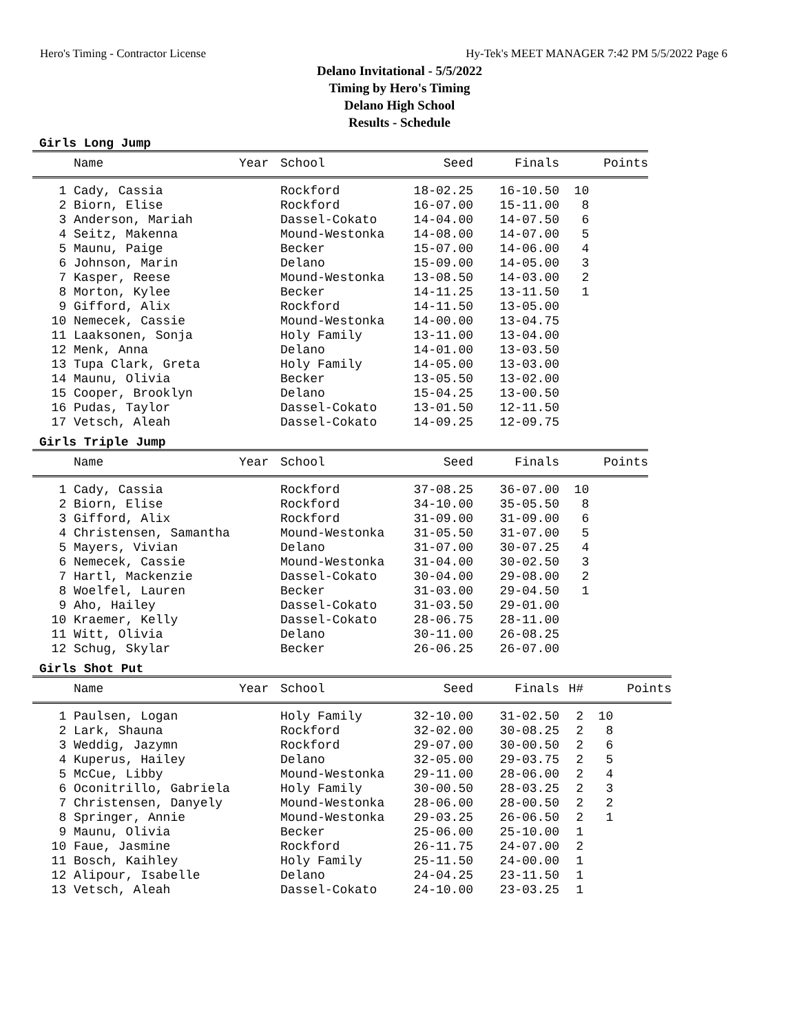Hero's Timing - Contractor License Hy-Tek's MEET MANAGER 7:42 PM 5/5/2022 Page 6
Delano Invitational - 5/5/2022
Timing by Hero's Timing
Delano High School
Results - Schedule
Girls Long Jump
| | Name | Year | School | Seed | Finals | Points |
| --- | --- | --- | --- | --- | --- | --- |
| 1 | Cady, Cassia | | Rockford | 18-02.25 | 16-10.50 | 10 |
| 2 | Biorn, Elise | | Rockford | 16-07.00 | 15-11.00 | 8 |
| 3 | Anderson, Mariah | | Dassel-Cokato | 14-04.00 | 14-07.50 | 6 |
| 4 | Seitz, Makenna | | Mound-Westonka | 14-08.00 | 14-07.00 | 5 |
| 5 | Maunu, Paige | | Becker | 15-07.00 | 14-06.00 | 4 |
| 6 | Johnson, Marin | | Delano | 15-09.00 | 14-05.00 | 3 |
| 7 | Kasper, Reese | | Mound-Westonka | 13-08.50 | 14-03.00 | 2 |
| 8 | Morton, Kylee | | Becker | 14-11.25 | 13-11.50 | 1 |
| 9 | Gifford, Alix | | Rockford | 14-11.50 | 13-05.00 | |
| 10 | Nemecek, Cassie | | Mound-Westonka | 14-00.00 | 13-04.75 | |
| 11 | Laaksonen, Sonja | | Holy Family | 13-11.00 | 13-04.00 | |
| 12 | Menk, Anna | | Delano | 14-01.00 | 13-03.50 | |
| 13 | Tupa Clark, Greta | | Holy Family | 14-05.00 | 13-03.00 | |
| 14 | Maunu, Olivia | | Becker | 13-05.50 | 13-02.00 | |
| 15 | Cooper, Brooklyn | | Delano | 15-04.25 | 13-00.50 | |
| 16 | Pudas, Taylor | | Dassel-Cokato | 13-01.50 | 12-11.50 | |
| 17 | Vetsch, Aleah | | Dassel-Cokato | 14-09.25 | 12-09.75 | |
Girls Triple Jump
| | Name | Year | School | Seed | Finals | Points |
| --- | --- | --- | --- | --- | --- | --- |
| 1 | Cady, Cassia | | Rockford | 37-08.25 | 36-07.00 | 10 |
| 2 | Biorn, Elise | | Rockford | 34-10.00 | 35-05.50 | 8 |
| 3 | Gifford, Alix | | Rockford | 31-09.00 | 31-09.00 | 6 |
| 4 | Christensen, Samantha | | Mound-Westonka | 31-05.50 | 31-07.00 | 5 |
| 5 | Mayers, Vivian | | Delano | 31-07.00 | 30-07.25 | 4 |
| 6 | Nemecek, Cassie | | Mound-Westonka | 31-04.00 | 30-02.50 | 3 |
| 7 | Hartl, Mackenzie | | Dassel-Cokato | 30-04.00 | 29-08.00 | 2 |
| 8 | Woelfel, Lauren | | Becker | 31-03.00 | 29-04.50 | 1 |
| 9 | Aho, Hailey | | Dassel-Cokato | 31-03.50 | 29-01.00 | |
| 10 | Kraemer, Kelly | | Dassel-Cokato | 28-06.75 | 28-11.00 | |
| 11 | Witt, Olivia | | Delano | 30-11.00 | 26-08.25 | |
| 12 | Schug, Skylar | | Becker | 26-06.25 | 26-07.00 | |
Girls Shot Put
| | Name | Year | School | Seed | Finals | H# | Points |
| --- | --- | --- | --- | --- | --- | --- | --- |
| 1 | Paulsen, Logan | | Holy Family | 32-10.00 | 31-02.50 | 2 | 10 |
| 2 | Lark, Shauna | | Rockford | 32-02.00 | 30-08.25 | 2 | 8 |
| 3 | Weddig, Jazymn | | Rockford | 29-07.00 | 30-00.50 | 2 | 6 |
| 4 | Kuperus, Hailey | | Delano | 32-05.00 | 29-03.75 | 2 | 5 |
| 5 | McCue, Libby | | Mound-Westonka | 29-11.00 | 28-06.00 | 2 | 4 |
| 6 | Oconitrillo, Gabriela | | Holy Family | 30-00.50 | 28-03.25 | 2 | 3 |
| 7 | Christensen, Danyely | | Mound-Westonka | 28-06.00 | 28-00.50 | 2 | 2 |
| 8 | Springer, Annie | | Mound-Westonka | 29-03.25 | 26-06.50 | 2 | 1 |
| 9 | Maunu, Olivia | | Becker | 25-06.00 | 25-10.00 | 1 | |
| 10 | Faue, Jasmine | | Rockford | 26-11.75 | 24-07.00 | 2 | |
| 11 | Bosch, Kaihley | | Holy Family | 25-11.50 | 24-00.00 | 1 | |
| 12 | Alipour, Isabelle | | Delano | 24-04.25 | 23-11.50 | 1 | |
| 13 | Vetsch, Aleah | | Dassel-Cokato | 24-10.00 | 23-03.25 | 1 | |